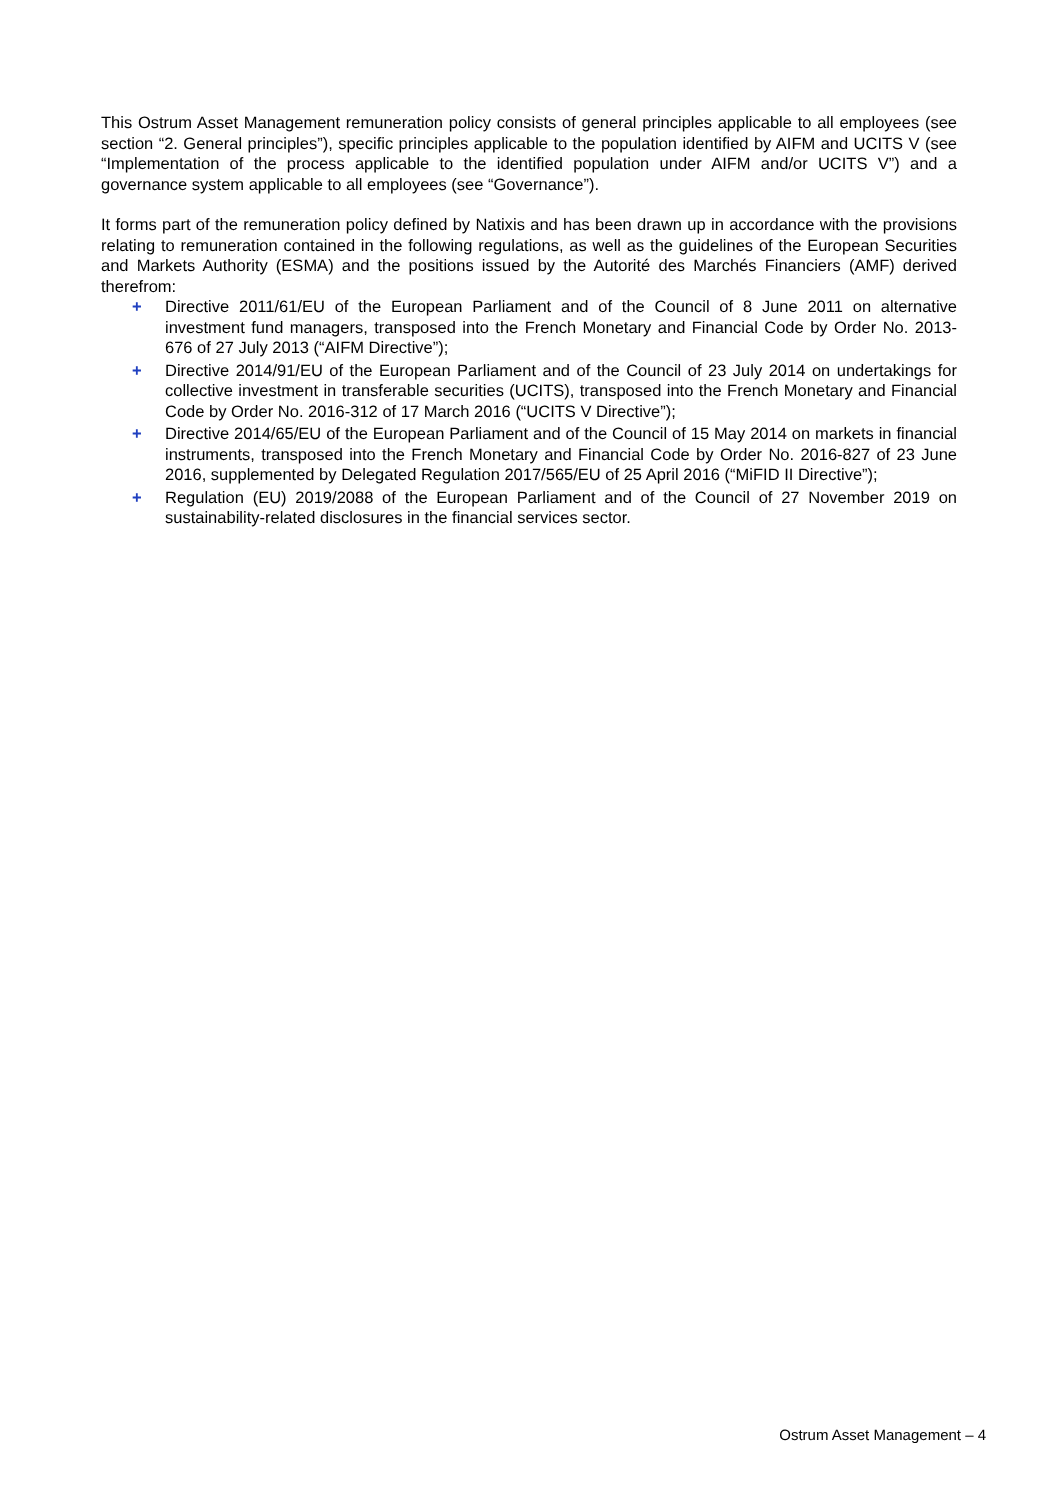This Ostrum Asset Management remuneration policy consists of general principles applicable to all employees (see section “2. General principles”), specific principles applicable to the population identified by AIFM and UCITS V (see “Implementation of the process applicable to the identified population under AIFM and/or UCITS V”) and a governance system applicable to all employees (see “Governance”).
It forms part of the remuneration policy defined by Natixis and has been drawn up in accordance with the provisions relating to remuneration contained in the following regulations, as well as the guidelines of the European Securities and Markets Authority (ESMA) and the positions issued by the Autorité des Marchés Financiers (AMF) derived therefrom:
+ Directive 2011/61/EU of the European Parliament and of the Council of 8 June 2011 on alternative investment fund managers, transposed into the French Monetary and Financial Code by Order No. 2013-676 of 27 July 2013 (“AIFM Directive”);
+ Directive 2014/91/EU of the European Parliament and of the Council of 23 July 2014 on undertakings for collective investment in transferable securities (UCITS), transposed into the French Monetary and Financial Code by Order No. 2016-312 of 17 March 2016 (“UCITS V Directive”);
+ Directive 2014/65/EU of the European Parliament and of the Council of 15 May 2014 on markets in financial instruments, transposed into the French Monetary and Financial Code by Order No. 2016-827 of 23 June 2016, supplemented by Delegated Regulation 2017/565/EU of 25 April 2016 (“MiFID II Directive”);
+ Regulation (EU) 2019/2088 of the European Parliament and of the Council of 27 November 2019 on sustainability-related disclosures in the financial services sector.
Ostrum Asset Management – 4